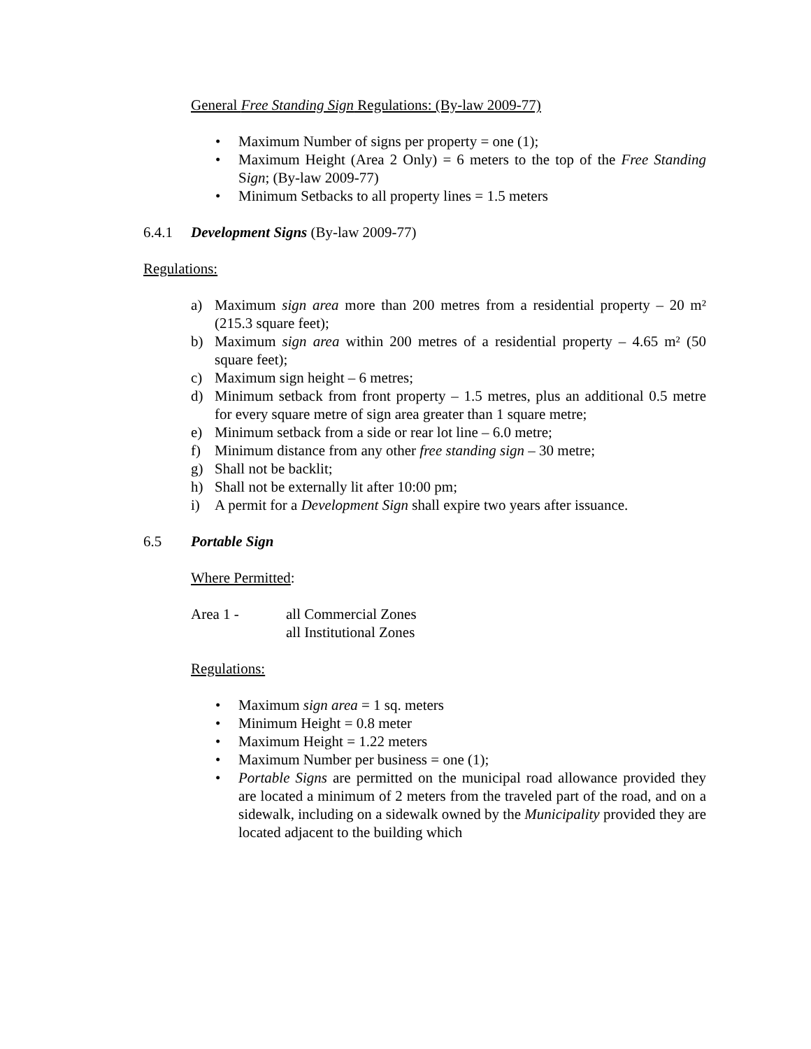General Free Standing Sign Regulations: (By-law 2009-77)
• Maximum Number of signs per property = one (1);
• Maximum Height (Area 2 Only) = 6 meters to the top of the Free Standing Sign; (By-law 2009-77)
• Minimum Setbacks to all property lines = 1.5 meters
6.4.1 Development Signs (By-law 2009-77)
Regulations:
a) Maximum sign area more than 200 metres from a residential property – 20 m² (215.3 square feet);
b) Maximum sign area within 200 metres of a residential property – 4.65 m² (50 square feet);
c) Maximum sign height – 6 metres;
d) Minimum setback from front property – 1.5 metres, plus an additional 0.5 metre for every square metre of sign area greater than 1 square metre;
e) Minimum setback from a side or rear lot line – 6.0 metre;
f) Minimum distance from any other free standing sign – 30 metre;
g) Shall not be backlit;
h) Shall not be externally lit after 10:00 pm;
i) A permit for a Development Sign shall expire two years after issuance.
6.5 Portable Sign
Where Permitted:
Area 1 - all Commercial Zones
all Institutional Zones
Regulations:
• Maximum sign area = 1 sq. meters
• Minimum Height = 0.8 meter
• Maximum Height = 1.22 meters
• Maximum Number per business = one (1);
• Portable Signs are permitted on the municipal road allowance provided they are located a minimum of 2 meters from the traveled part of the road, and on a sidewalk, including on a sidewalk owned by the Municipality provided they are located adjacent to the building which